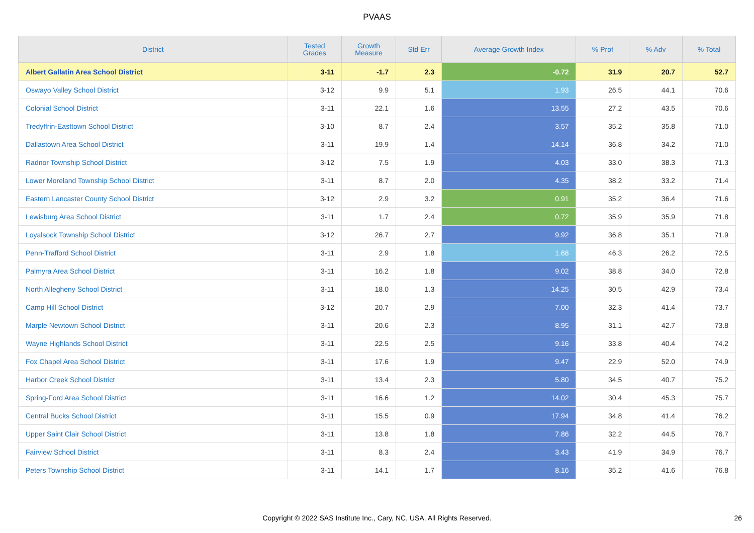PVAAS
| District | Tested Grades | Growth Measure | Std Err | Average Growth Index | % Prof | % Adv | % Total |
| --- | --- | --- | --- | --- | --- | --- | --- |
| Albert Gallatin Area School District | 3-11 | -1.7 | 2.3 | -0.72 | 31.9 | 20.7 | 52.7 |
| Oswayo Valley School District | 3-12 | 9.9 | 5.1 | 1.93 | 26.5 | 44.1 | 70.6 |
| Colonial School District | 3-11 | 22.1 | 1.6 | 13.55 | 27.2 | 43.5 | 70.6 |
| Tredyffrin-Easttown School District | 3-10 | 8.7 | 2.4 | 3.57 | 35.2 | 35.8 | 71.0 |
| Dallastown Area School District | 3-11 | 19.9 | 1.4 | 14.14 | 36.8 | 34.2 | 71.0 |
| Radnor Township School District | 3-12 | 7.5 | 1.9 | 4.03 | 33.0 | 38.3 | 71.3 |
| Lower Moreland Township School District | 3-11 | 8.7 | 2.0 | 4.35 | 38.2 | 33.2 | 71.4 |
| Eastern Lancaster County School District | 3-12 | 2.9 | 3.2 | 0.91 | 35.2 | 36.4 | 71.6 |
| Lewisburg Area School District | 3-11 | 1.7 | 2.4 | 0.72 | 35.9 | 35.9 | 71.8 |
| Loyalsock Township School District | 3-12 | 26.7 | 2.7 | 9.92 | 36.8 | 35.1 | 71.9 |
| Penn-Trafford School District | 3-11 | 2.9 | 1.8 | 1.68 | 46.3 | 26.2 | 72.5 |
| Palmyra Area School District | 3-11 | 16.2 | 1.8 | 9.02 | 38.8 | 34.0 | 72.8 |
| North Allegheny School District | 3-11 | 18.0 | 1.3 | 14.25 | 30.5 | 42.9 | 73.4 |
| Camp Hill School District | 3-12 | 20.7 | 2.9 | 7.00 | 32.3 | 41.4 | 73.7 |
| Marple Newtown School District | 3-11 | 20.6 | 2.3 | 8.95 | 31.1 | 42.7 | 73.8 |
| Wayne Highlands School District | 3-11 | 22.5 | 2.5 | 9.16 | 33.8 | 40.4 | 74.2 |
| Fox Chapel Area School District | 3-11 | 17.6 | 1.9 | 9.47 | 22.9 | 52.0 | 74.9 |
| Harbor Creek School District | 3-11 | 13.4 | 2.3 | 5.80 | 34.5 | 40.7 | 75.2 |
| Spring-Ford Area School District | 3-11 | 16.6 | 1.2 | 14.02 | 30.4 | 45.3 | 75.7 |
| Central Bucks School District | 3-11 | 15.5 | 0.9 | 17.94 | 34.8 | 41.4 | 76.2 |
| Upper Saint Clair School District | 3-11 | 13.8 | 1.8 | 7.86 | 32.2 | 44.5 | 76.7 |
| Fairview School District | 3-11 | 8.3 | 2.4 | 3.43 | 41.9 | 34.9 | 76.7 |
| Peters Township School District | 3-11 | 14.1 | 1.7 | 8.16 | 35.2 | 41.6 | 76.8 |
Copyright © 2022 SAS Institute Inc., Cary, NC, USA. All Rights Reserved. 26